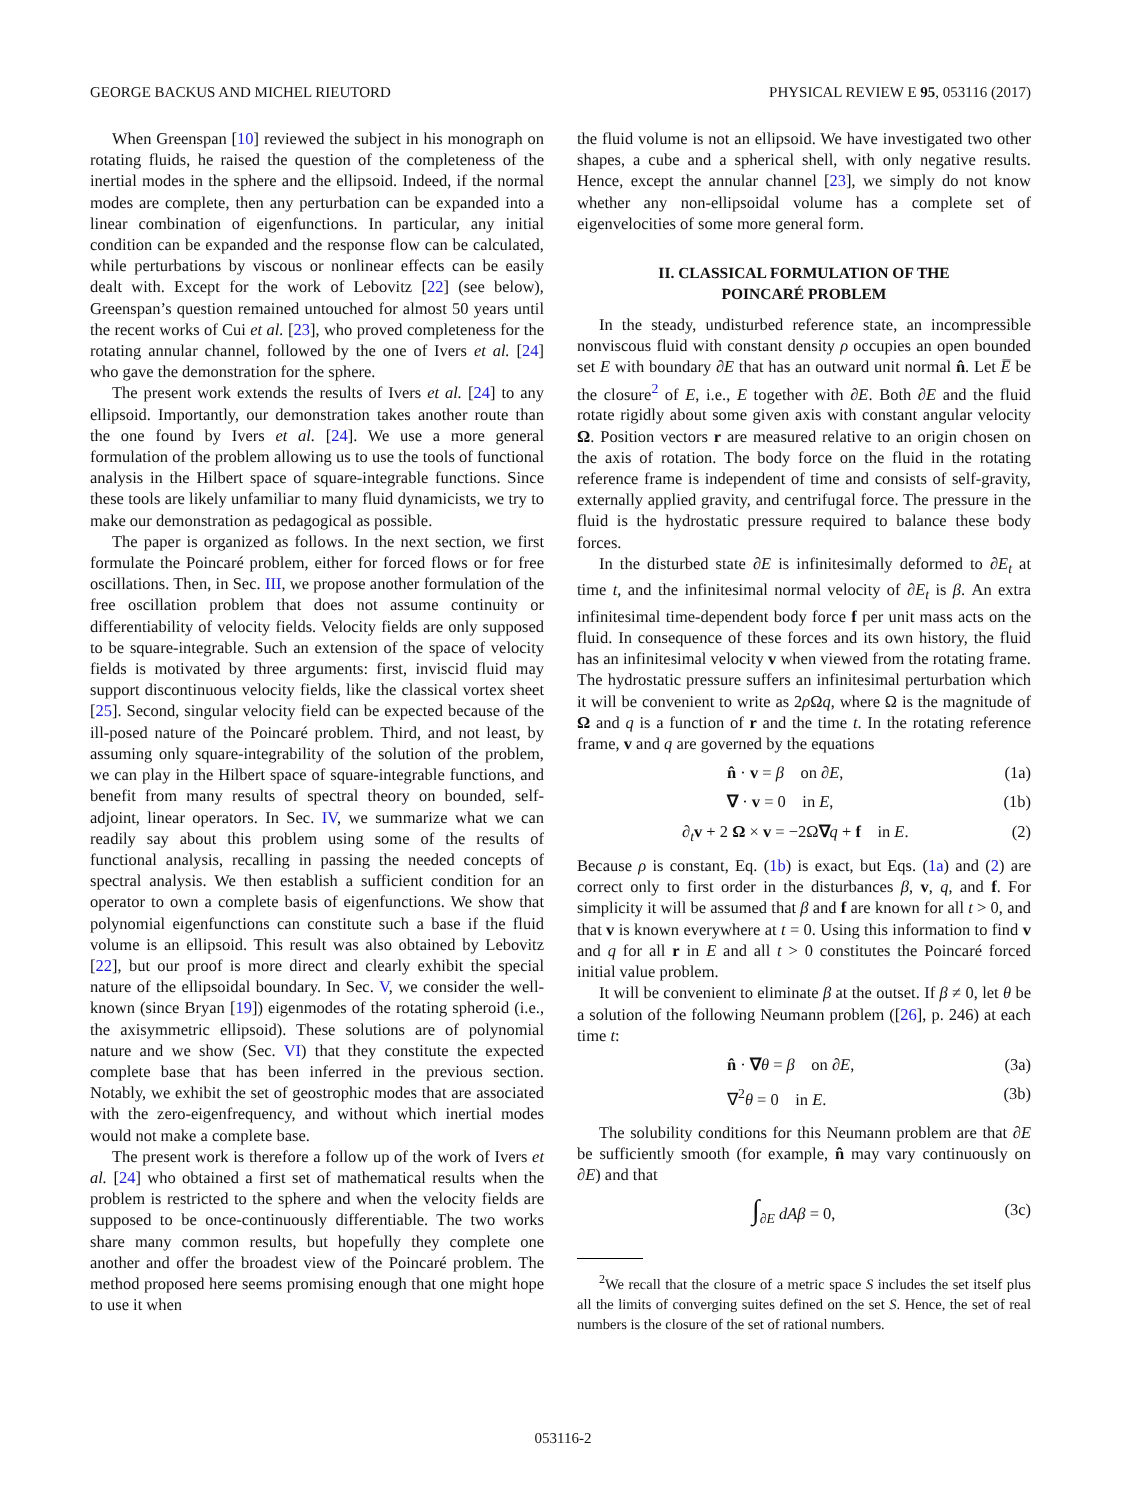GEORGE BACKUS AND MICHEL RIEUTORD PHYSICAL REVIEW E 95, 053116 (2017)
When Greenspan [10] reviewed the subject in his monograph on rotating fluids, he raised the question of the completeness of the inertial modes in the sphere and the ellipsoid. Indeed, if the normal modes are complete, then any perturbation can be expanded into a linear combination of eigenfunctions. In particular, any initial condition can be expanded and the response flow can be calculated, while perturbations by viscous or nonlinear effects can be easily dealt with. Except for the work of Lebovitz [22] (see below), Greenspan’s question remained untouched for almost 50 years until the recent works of Cui et al. [23], who proved completeness for the rotating annular channel, followed by the one of Ivers et al. [24] who gave the demonstration for the sphere.
The present work extends the results of Ivers et al. [24] to any ellipsoid. Importantly, our demonstration takes another route than the one found by Ivers et al. [24]. We use a more general formulation of the problem allowing us to use the tools of functional analysis in the Hilbert space of square-integrable functions. Since these tools are likely unfamiliar to many fluid dynamicists, we try to make our demonstration as pedagogical as possible.
The paper is organized as follows. In the next section, we first formulate the Poincaré problem, either for forced flows or for free oscillations. Then, in Sec. III, we propose another formulation of the free oscillation problem that does not assume continuity or differentiability of velocity fields. Velocity fields are only supposed to be square-integrable. Such an extension of the space of velocity fields is motivated by three arguments: first, inviscid fluid may support discontinuous velocity fields, like the classical vortex sheet [25]. Second, singular velocity field can be expected because of the ill-posed nature of the Poincaré problem. Third, and not least, by assuming only square-integrability of the solution of the problem, we can play in the Hilbert space of square-integrable functions, and benefit from many results of spectral theory on bounded, self-adjoint, linear operators. In Sec. IV, we summarize what we can readily say about this problem using some of the results of functional analysis, recalling in passing the needed concepts of spectral analysis. We then establish a sufficient condition for an operator to own a complete basis of eigenfunctions. We show that polynomial eigenfunctions can constitute such a base if the fluid volume is an ellipsoid. This result was also obtained by Lebovitz [22], but our proof is more direct and clearly exhibit the special nature of the ellipsoidal boundary. In Sec. V, we consider the well-known (since Bryan [19]) eigenmodes of the rotating spheroid (i.e., the axisymmetric ellipsoid). These solutions are of polynomial nature and we show (Sec. VI) that they constitute the expected complete base that has been inferred in the previous section. Notably, we exhibit the set of geostrophic modes that are associated with the zero-eigenfrequency, and without which inertial modes would not make a complete base.
The present work is therefore a follow up of the work of Ivers et al. [24] who obtained a first set of mathematical results when the problem is restricted to the sphere and when the velocity fields are supposed to be once-continuously differentiable. The two works share many common results, but hopefully they complete one another and offer the broadest view of the Poincaré problem. The method proposed here seems promising enough that one might hope to use it when
the fluid volume is not an ellipsoid. We have investigated two other shapes, a cube and a spherical shell, with only negative results. Hence, except the annular channel [23], we simply do not know whether any non-ellipsoidal volume has a complete set of eigenvelocities of some more general form.
II. CLASSICAL FORMULATION OF THE
POINCARÉ PROBLEM
In the steady, undisturbed reference state, an incompressible nonviscous fluid with constant density ρ occupies an open bounded set E with boundary ∂E that has an outward unit normal n̂. Let E̅ be the closure<sup>2</sup> of E, i.e., E together with ∂E. Both ∂E and the fluid rotate rigidly about some given axis with constant angular velocity Ω. Position vectors r are measured relative to an origin chosen on the axis of rotation. The body force on the fluid in the rotating reference frame is independent of time and consists of self-gravity, externally applied gravity, and centrifugal force. The pressure in the fluid is the hydrostatic pressure required to balance these body forces.
In the disturbed state ∂E is infinitesimally deformed to ∂E<sub>t</sub> at time t, and the infinitesimal normal velocity of ∂E<sub>t</sub> is β. An extra infinitesimal time-dependent body force f per unit mass acts on the fluid. In consequence of these forces and its own history, the fluid has an infinitesimal velocity v when viewed from the rotating frame. The hydrostatic pressure suffers an infinitesimal perturbation which it will be convenient to write as 2ρ Ωq, where Ω is the magnitude of Ω and q is a function of r and the time t. In the rotating reference frame, v and q are governed by the equations
n̂ · v = β on ∂E, (1a)
∇ · v = 0 in E, (1b)
∂<sub>t</sub>v + 2 Ω × v = −2Ω∇q + f in E. (2)
Because ρ is constant, Eq. (1b) is exact, but Eqs. (1a) and (2) are correct only to first order in the disturbances β, v, q, and f. For simplicity it will be assumed that β and f are known for all t > 0, and that v is known everywhere at t = 0. Using this information to find v and q for all r in E and all t > 0 constitutes the Poincaré forced initial value problem.
It will be convenient to eliminate β at the outset. If β ≠ 0, let θ be a solution of the following Neumann problem ([26], p. 246) at each time t:
n̂ · ∇θ = β on ∂E, (3a)
∇<sup>2</sup>θ = 0 in E. (3b)
The solubility conditions for this Neumann problem are that ∂E be sufficiently smooth (for example, n̂ may vary continuously on ∂E) and that
∫<sub>∂E</sub> dAβ = 0, (3c)
<sup>2</sup> We recall that the closure of a metric space S includes the set itself plus all the limits of converging suites defined on the set S. Hence, the set of real numbers is the closure of the set of rational numbers.
053116-2